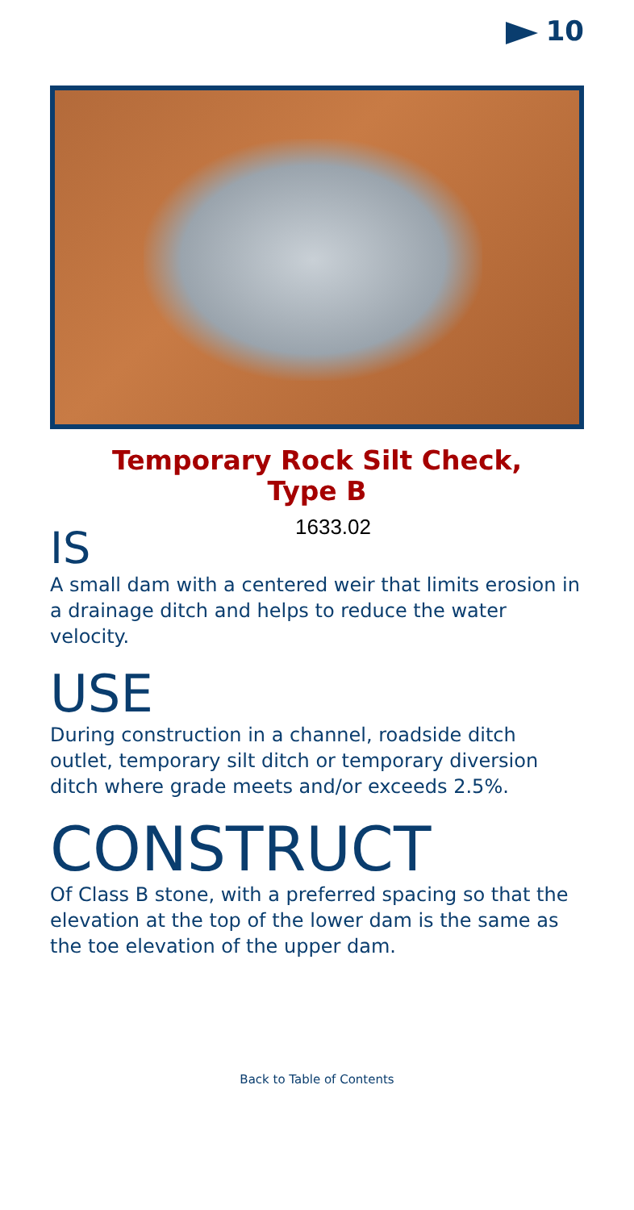10
Temporary Rock Silt Check,
Type B
1633.02
IS
A small dam with a centered weir that limits erosion in a drainage ditch and helps to reduce the water velocity.
USE
During construction in a channel, roadside ditch outlet, temporary silt ditch or temporary diversion ditch where grade meets and/or exceeds 2.5%.
CONSTRUCT
Of Class B stone, with a preferred spacing so that the elevation at the top of the lower dam is the same as the toe elevation of the upper dam.
Back to Table of Contents